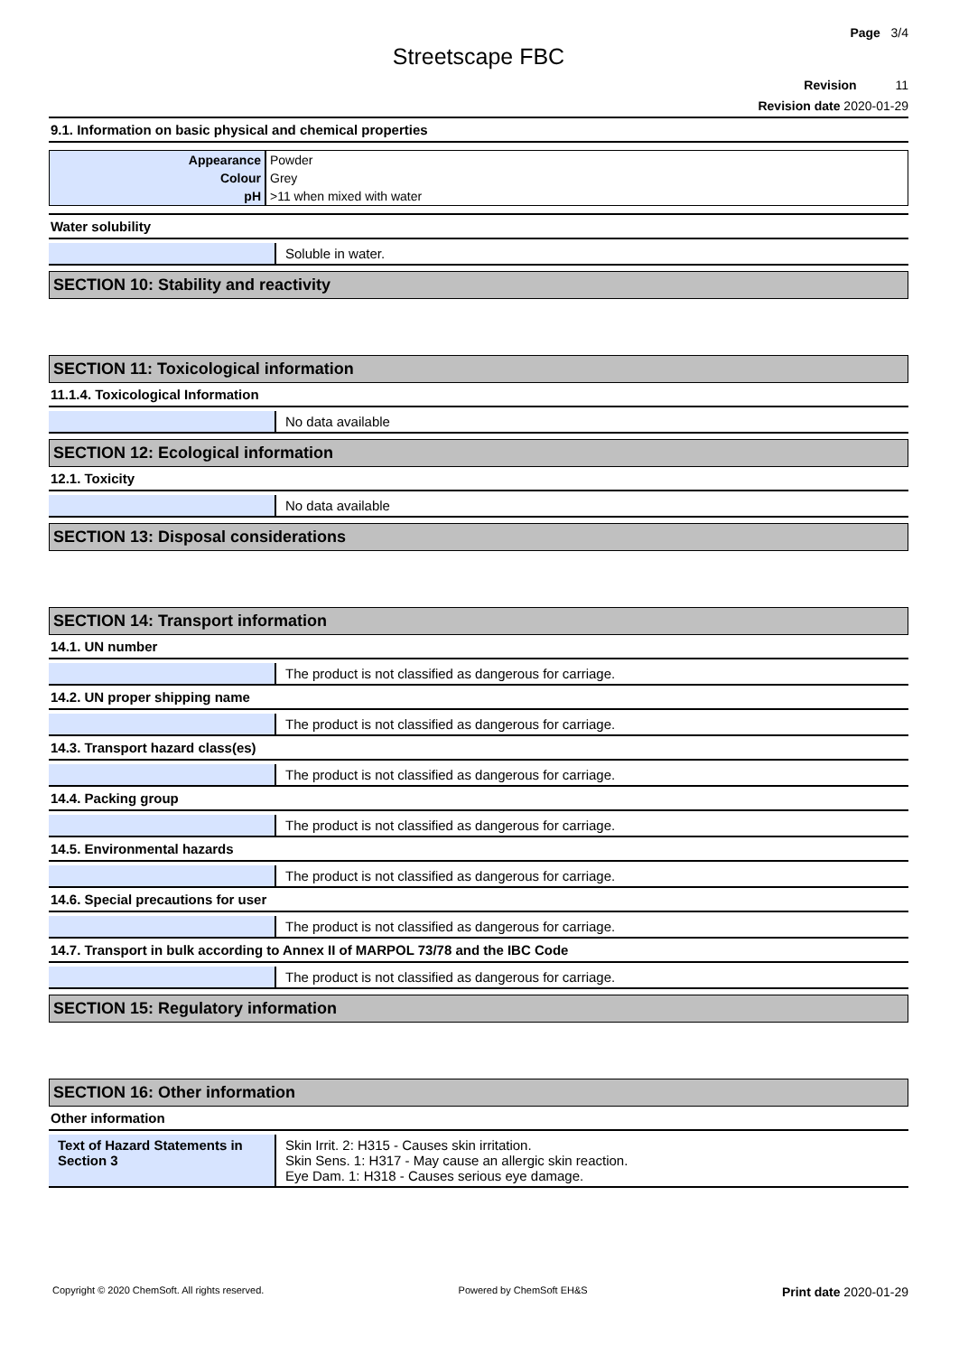Page 3/4
Streetscape FBC
Revision 11
Revision date 2020-01-29
9.1. Information on basic physical and chemical properties
| Appearance | Powder |
| Colour | Grey |
| pH | >11 when mixed with water |
Water solubility
| | Soluble in water. |
SECTION 10: Stability and reactivity
SECTION 11: Toxicological information
11.1.4. Toxicological Information
| | No data available |
SECTION 12: Ecological information
12.1. Toxicity
| | No data available |
SECTION 13: Disposal considerations
SECTION 14: Transport information
14.1. UN number
| | The product is not classified as dangerous for carriage. |
14.2. UN proper shipping name
| | The product is not classified as dangerous for carriage. |
14.3. Transport hazard class(es)
| | The product is not classified as dangerous for carriage. |
14.4. Packing group
| | The product is not classified as dangerous for carriage. |
14.5. Environmental hazards
| | The product is not classified as dangerous for carriage. |
14.6. Special precautions for user
| | The product is not classified as dangerous for carriage. |
14.7. Transport in bulk according to Annex II of MARPOL 73/78 and the IBC Code
| | The product is not classified as dangerous for carriage. |
SECTION 15: Regulatory information
SECTION 16: Other information
Other information
| Text of Hazard Statements in Section 3 | Skin Irrit. 2: H315 - Causes skin irritation. Skin Sens. 1: H317 - May cause an allergic skin reaction. Eye Dam. 1: H318 - Causes serious eye damage. |
Copyright © 2020 ChemSoft. All rights reserved. Powered by ChemSoft EH&S Print date 2020-01-29